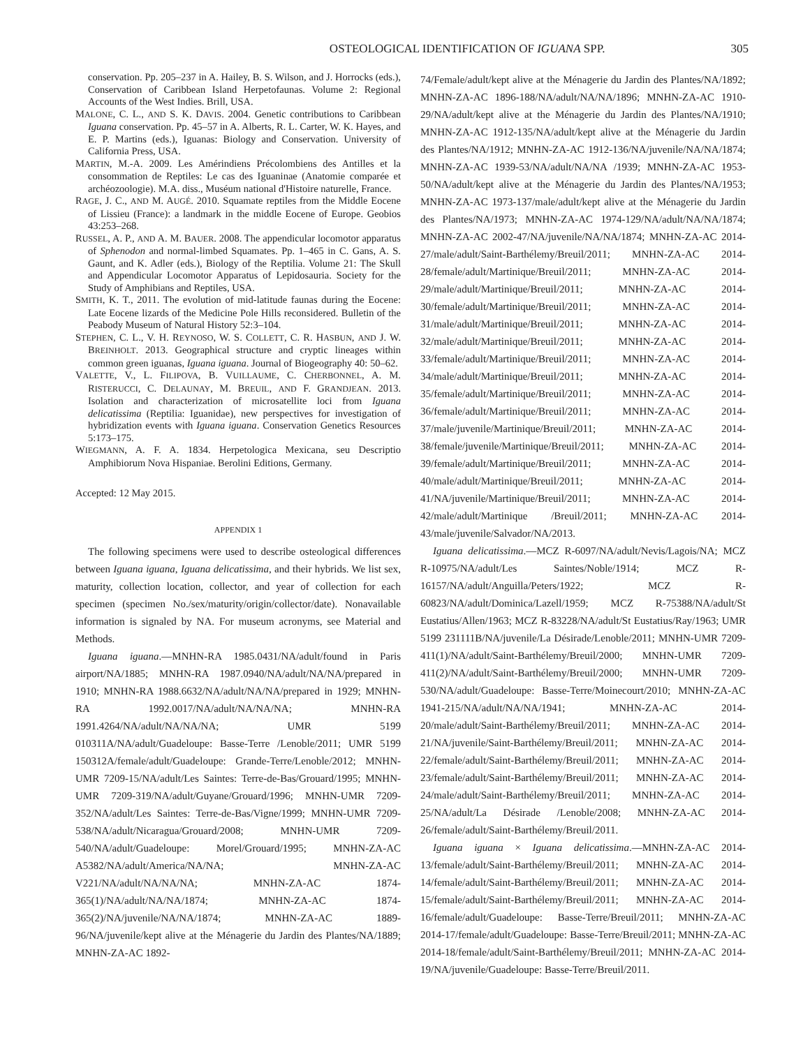OSTEOLOGICAL IDENTIFICATION OF IGUANA SPP. 305
conservation. Pp. 205–237 in A. Hailey, B. S. Wilson, and J. Horrocks (eds.), Conservation of Caribbean Island Herpetofaunas. Volume 2: Regional Accounts of the West Indies. Brill, USA.
MALONE, C. L., AND S. K. DAVIS. 2004. Genetic contributions to Caribbean Iguana conservation. Pp. 45–57 in A. Alberts, R. L. Carter, W. K. Hayes, and E. P. Martins (eds.), Iguanas: Biology and Conservation. University of California Press, USA.
MARTIN, M.-A. 2009. Les Amérindiens Précolombiens des Antilles et la consommation de Reptiles: Le cas des Iguaninae (Anatomie comparée et archéozoologie). M.A. diss., Muséum national d'Histoire naturelle, France.
RAGE, J. C., AND M. AUGÉ. 2010. Squamate reptiles from the Middle Eocene of Lissieu (France): a landmark in the middle Eocene of Europe. Geobios 43:253–268.
RUSSEL, A. P., AND A. M. BAUER. 2008. The appendicular locomotor apparatus of Sphenodon and normal-limbed Squamates. Pp. 1–465 in C. Gans, A. S. Gaunt, and K. Adler (eds.), Biology of the Reptilia. Volume 21: The Skull and Appendicular Locomotor Apparatus of Lepidosauria. Society for the Study of Amphibians and Reptiles, USA.
SMITH, K. T., 2011. The evolution of mid-latitude faunas during the Eocene: Late Eocene lizards of the Medicine Pole Hills reconsidered. Bulletin of the Peabody Museum of Natural History 52:3–104.
STEPHEN, C. L., V. H. REYNOSO, W. S. COLLETT, C. R. HASBUN, AND J. W. BREINHOLT. 2013. Geographical structure and cryptic lineages within common green iguanas, Iguana iguana. Journal of Biogeography 40: 50–62.
VALETTE, V., L. FILIPOVA, B. VUILLAUME, C. CHERBONNEL, A. M. RISTERUCCI, C. DELAUNAY, M. BREUIL, AND F. GRANDJEAN. 2013. Isolation and characterization of microsatellite loci from Iguana delicatissima (Reptilia: Iguanidae), new perspectives for investigation of hybridization events with Iguana iguana. Conservation Genetics Resources 5:173–175.
WIEGMANN, A. F. A. 1834. Herpetologica Mexicana, seu Descriptio Amphibiorum Nova Hispaniae. Berolini Editions, Germany.
Accepted: 12 May 2015.
APPENDIX 1
The following specimens were used to describe osteological differences between Iguana iguana, Iguana delicatissima, and their hybrids. We list sex, maturity, collection location, collector, and year of collection for each specimen (specimen No./sex/maturity/origin/collector/date). Nonavailable information is signaled by NA. For museum acronyms, see Material and Methods.
Iguana iguana.—MNHN-RA 1985.0431/NA/adult/found in Paris airport/NA/1885; MNHN-RA 1987.0940/NA/adult/NA/NA/prepared in 1910; MNHN-RA 1988.6632/NA/adult/NA/NA/prepared in 1929; MNHN-RA 1992.0017/NA/adult/NA/NA/NA; MNHN-RA 1991.4264/NA/adult/NA/NA/NA; UMR 5199 010311A/NA/adult/Guadeloupe: Basse-Terre /Lenoble/2011; UMR 5199 150312A/female/adult/Guadeloupe: Grande-Terre/Lenoble/2012; MNHN-UMR 7209-15/NA/adult/Les Saintes: Terre-de-Bas/Grouard/1995; MNHN-UMR 7209-319/NA/adult/Guyane/Grouard/1996; MNHN-UMR 7209-352/NA/adult/Les Saintes: Terre-de-Bas/Vigne/1999; MNHN-UMR 7209-538/NA/adult/Nicaragua/Grouard/2008; MNHN-UMR 7209-540/NA/adult/Guadeloupe: Morel/Grouard/1995; MNHN-ZA-AC A5382/NA/adult/America/NA/NA; MNHN-ZA-AC V221/NA/adult/NA/NA/NA; MNHN-ZA-AC 1874-365(1)/NA/adult/NA/NA/1874; MNHN-ZA-AC 1874-365(2)/NA/juvenile/NA/NA/1874; MNHN-ZA-AC 1889-96/NA/juvenile/kept alive at the Ménagerie du Jardin des Plantes/NA/1889; MNHN-ZA-AC 1892-
74/Female/adult/kept alive at the Ménagerie du Jardin des Plantes/NA/1892; MNHN-ZA-AC 1896-188/NA/adult/NA/NA/1896; MNHN-ZA-AC 1910-29/NA/adult/kept alive at the Ménagerie du Jardin des Plantes/NA/1910; MNHN-ZA-AC 1912-135/NA/adult/kept alive at the Ménagerie du Jardin des Plantes/NA/1912; MNHN-ZA-AC 1912-136/NA/juvenile/NA/NA/1874; MNHN-ZA-AC 1939-53/NA/adult/NA/NA /1939; MNHN-ZA-AC 1953-50/NA/adult/kept alive at the Ménagerie du Jardin des Plantes/NA/1953; MNHN-ZA-AC 1973-137/male/adult/kept alive at the Ménagerie du Jardin des Plantes/NA/1973; MNHN-ZA-AC 1974-129/NA/adult/NA/NA/1874; MNHN-ZA-AC 2002-47/NA/juvenile/NA/NA/1874; MNHN-ZA-AC 2014-27/male/adult/Saint-Barthélemy/Breuil/2011; MNHN-ZA-AC 2014-28/female/adult/Martinique/Breuil/2011; MNHN-ZA-AC 2014-29/male/adult/Martinique/Breuil/2011; MNHN-ZA-AC 2014-30/female/adult/Martinique/Breuil/2011; MNHN-ZA-AC 2014-31/male/adult/Martinique/Breuil/2011; MNHN-ZA-AC 2014-32/male/adult/Martinique/Breuil/2011; MNHN-ZA-AC 2014-33/female/adult/Martinique/Breuil/2011; MNHN-ZA-AC 2014-34/male/adult/Martinique/Breuil/2011; MNHN-ZA-AC 2014-35/female/adult/Martinique/Breuil/2011; MNHN-ZA-AC 2014-36/female/adult/Martinique/Breuil/2011; MNHN-ZA-AC 2014-37/male/juvenile/Martinique/Breuil/2011; MNHN-ZA-AC 2014-38/female/juvenile/Martinique/Breuil/2011; MNHN-ZA-AC 2014-39/female/adult/Martinique/Breuil/2011; MNHN-ZA-AC 2014-40/male/adult/Martinique/Breuil/2011; MNHN-ZA-AC 2014-41/NA/juvenile/Martinique/Breuil/2011; MNHN-ZA-AC 2014-42/male/adult/Martinique /Breuil/2011; MNHN-ZA-AC 2014-43/male/juvenile/Salvador/NA/2013.
Iguana delicatissima.—MCZ R-6097/NA/adult/Nevis/Lagois/NA; MCZ R-10975/NA/adult/Les Saintes/Noble/1914; MCZ R-16157/NA/adult/Anguilla/Peters/1922; MCZ R-60823/NA/adult/Dominica/Lazell/1959; MCZ R-75388/NA/adult/St Eustatius/Allen/1963; MCZ R-83228/NA/adult/St Eustatius/Ray/1963; UMR 5199 231111B/NA/juvenile/La Désirade/Lenoble/2011; MNHN-UMR 7209-411(1)/NA/adult/Saint-Barthélemy/Breuil/2000; MNHN-UMR 7209-411(2)/NA/adult/Saint-Barthélemy/Breuil/2000; MNHN-UMR 7209-530/NA/adult/Guadeloupe: Basse-Terre/Moinecourt/2010; MNHN-ZA-AC 1941-215/NA/adult/NA/NA/1941; MNHN-ZA-AC 2014-20/male/adult/Saint-Barthélemy/Breuil/2011; MNHN-ZA-AC 2014-21/NA/juvenile/Saint-Barthélemy/Breuil/2011; MNHN-ZA-AC 2014-22/female/adult/Saint-Barthélemy/Breuil/2011; MNHN-ZA-AC 2014-23/female/adult/Saint-Barthélemy/Breuil/2011; MNHN-ZA-AC 2014-24/male/adult/Saint-Barthélemy/Breuil/2011; MNHN-ZA-AC 2014-25/NA/adult/La Désirade /Lenoble/2008; MNHN-ZA-AC 2014-26/female/adult/Saint-Barthélemy/Breuil/2011.
Iguana iguana × Iguana delicatissima.—MNHN-ZA-AC 2014-13/female/adult/Saint-Barthélemy/Breuil/2011; MNHN-ZA-AC 2014-14/female/adult/Saint-Barthélemy/Breuil/2011; MNHN-ZA-AC 2014-15/female/adult/Saint-Barthélemy/Breuil/2011; MNHN-ZA-AC 2014-16/female/adult/Guadeloupe: Basse-Terre/Breuil/2011; MNHN-ZA-AC 2014-17/female/adult/Guadeloupe: Basse-Terre/Breuil/2011; MNHN-ZA-AC 2014-18/female/adult/Saint-Barthélemy/Breuil/2011; MNHN-ZA-AC 2014-19/NA/juvenile/Guadeloupe: Basse-Terre/Breuil/2011.